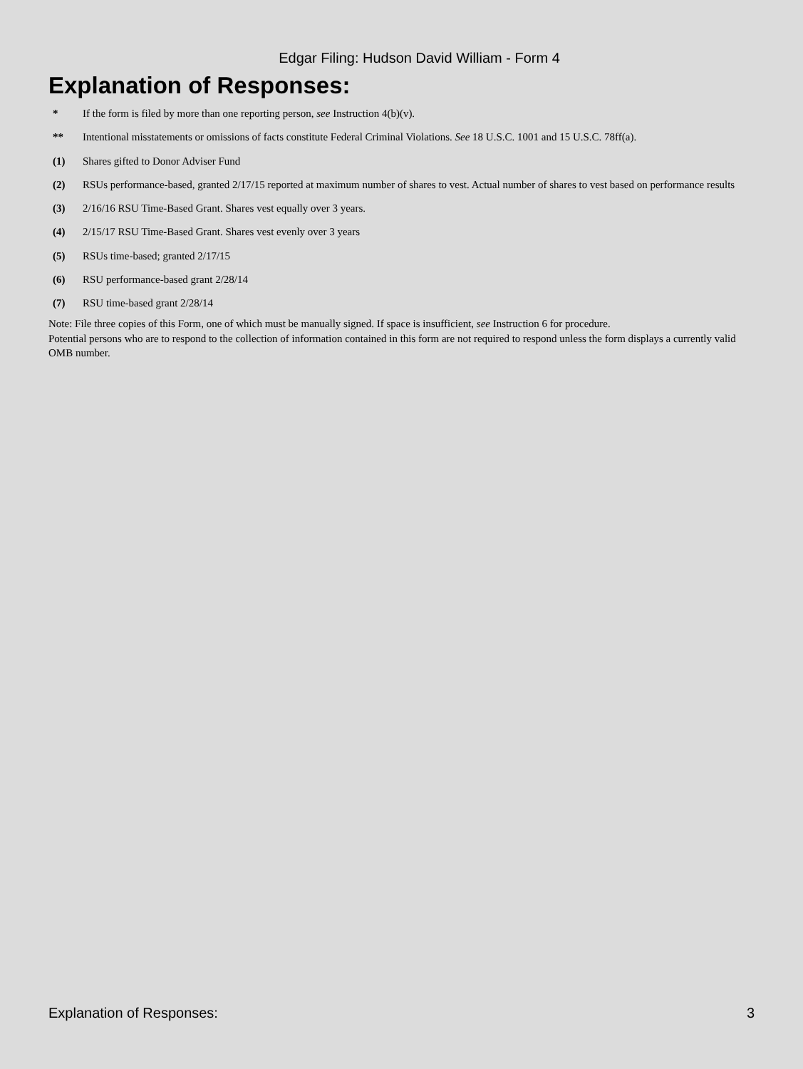Edgar Filing: Hudson David William - Form 4
Explanation of Responses:
| * | If the form is filed by more than one reporting person, see Instruction 4(b)(v). |
| ** | Intentional misstatements or omissions of facts constitute Federal Criminal Violations. See 18 U.S.C. 1001 and 15 U.S.C. 78ff(a). |
| (1) | Shares gifted to Donor Adviser Fund |
| (2) | RSUs performance-based, granted 2/17/15 reported at maximum number of shares to vest. Actual number of shares to vest based on performance results |
| (3) | 2/16/16 RSU Time-Based Grant. Shares vest equally over 3 years. |
| (4) | 2/15/17 RSU Time-Based Grant. Shares vest evenly over 3 years |
| (5) | RSUs time-based; granted 2/17/15 |
| (6) | RSU performance-based grant 2/28/14 |
| (7) | RSU time-based grant 2/28/14 |
Note: File three copies of this Form, one of which must be manually signed. If space is insufficient, see Instruction 6 for procedure.
Potential persons who are to respond to the collection of information contained in this form are not required to respond unless the form displays a currently valid OMB number.
Explanation of Responses: 3